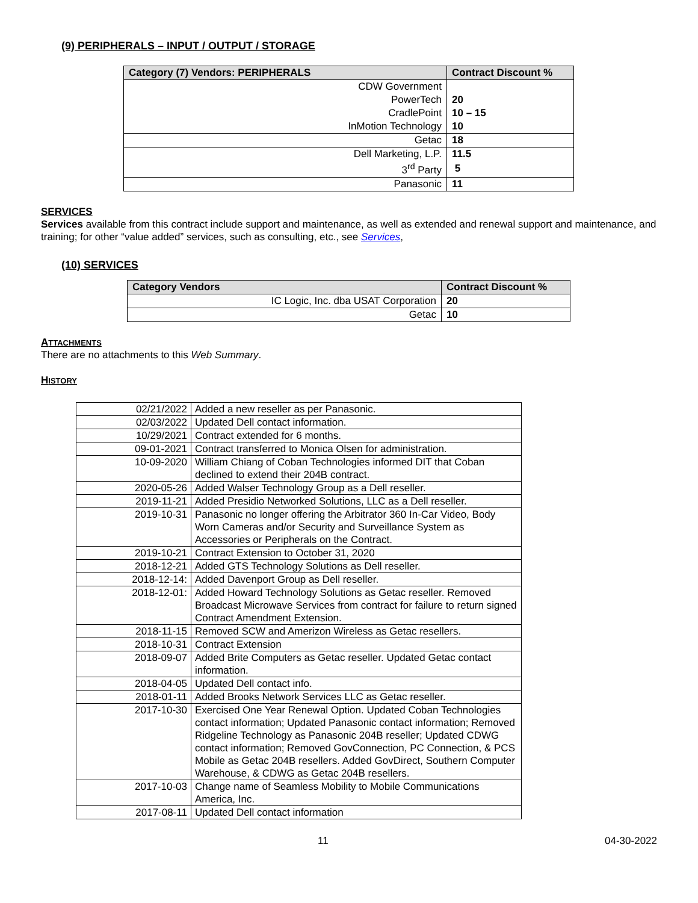(9) PERIPHERALS – INPUT / OUTPUT / STORAGE
| Category (7) Vendors: PERIPHERALS | Contract Discount % |
| --- | --- |
| CDW Government | |
| PowerTech | 20 |
| CradlePoint | 10 – 15 |
| InMotion Technology | 10 |
| Getac | 18 |
| Dell Marketing, L.P. | 11.5 |
| 3<sup>rd</sup> Party | 5 |
| Panasonic | 11 |
SERVICES
Services available from this contract include support and maintenance, as well as extended and renewal support and maintenance, and training; for other “value added” services, such as consulting, etc., see Services,
(10) SERVICES
| Category Vendors | Contract Discount % |
| --- | --- |
| IC Logic, Inc. dba USAT Corporation | 20 |
| Getac | 10 |
ATTACHMENTS
There are no attachments to this Web Summary.
HISTORY
| 02/21/2022 | Added a new reseller as per Panasonic. |
| 02/03/2022 | Updated Dell contact information. |
| 10/29/2021 | Contract extended for 6 months. |
| 09-01-2021 | Contract transferred to Monica Olsen for administration. |
| 10-09-2020 | William Chiang of Coban Technologies informed DIT that Coban declined to extend their 204B contract. |
| 2020-05-26 | Added Walser Technology Group as a Dell reseller. |
| 2019-11-21 | Added Presidio Networked Solutions, LLC as a Dell reseller. |
| 2019-10-31 | Panasonic no longer offering the Arbitrator 360 In-Car Video, Body Worn Cameras and/or Security and Surveillance System as Accessories or Peripherals on the Contract. |
| 2019-10-21 | Contract Extension to October 31, 2020 |
| 2018-12-21 | Added GTS Technology Solutions as Dell reseller. |
| 2018-12-14: | Added Davenport Group as Dell reseller. |
| 2018-12-01: | Added Howard Technology Solutions as Getac reseller. Removed Broadcast Microwave Services from contract for failure to return signed Contract Amendment Extension. |
| 2018-11-15 | Removed SCW and Amerizon Wireless as Getac resellers. |
| 2018-10-31 | Contract Extension |
| 2018-09-07 | Added Brite Computers as Getac reseller. Updated Getac contact information. |
| 2018-04-05 | Updated Dell contact info. |
| 2018-01-11 | Added Brooks Network Services LLC as Getac reseller. |
| 2017-10-30 | Exercised One Year Renewal Option. Updated Coban Technologies contact information; Updated Panasonic contact information; Removed Ridgeline Technology as Panasonic 204B reseller; Updated CDWG contact information; Removed GovConnection, PC Connection, & PCS Mobile as Getac 204B resellers. Added GovDirect, Southern Computer Warehouse, & CDWG as Getac 204B resellers. |
| 2017-10-03 | Change name of Seamless Mobility to Mobile Communications America, Inc. |
| 2017-08-11 | Updated Dell contact information |
11 04-30-2022